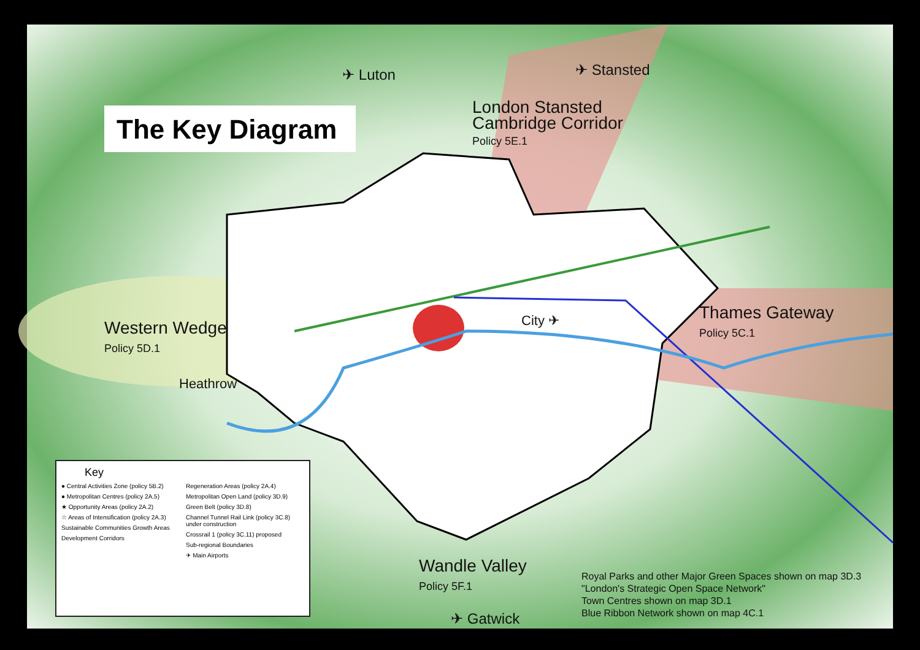The Key Diagram
✈ Luton ✈ Stansted
London Stansted
Cambridge Corridor
Policy 5E.1
Western Wedge
Policy 5D.1
Thames Gateway
Policy 5C.1
Heathrow
City ✈
Wandle Valley
Policy 5F.1
✈ Gatwick
Royal Parks and other Major Green Spaces shown on map 3D.3
"London's Strategic Open Space Network"
Town Centres shown on map 3D.1
Blue Ribbon Network shown on map 4C.1
Key
● Central Activities Zone (policy 5B.2)
● Metropolitan Centres (policy 2A.5)
★ Opportunity Areas (policy 2A.2)
☆ Areas of Intensification (policy 2A.3)
Sustainable Communities Growth Areas
Development Corridors
Regeneration Areas (policy 2A.4)
Metropolitan Open Land (policy 3D.9)
Green Belt (policy 3D.8)
Channel Tunnel Rail Link (policy 3C.8) under construction
Crossrail 1 (policy 3C.11) proposed
Sub-regional Boundaries
✈ Main Airports